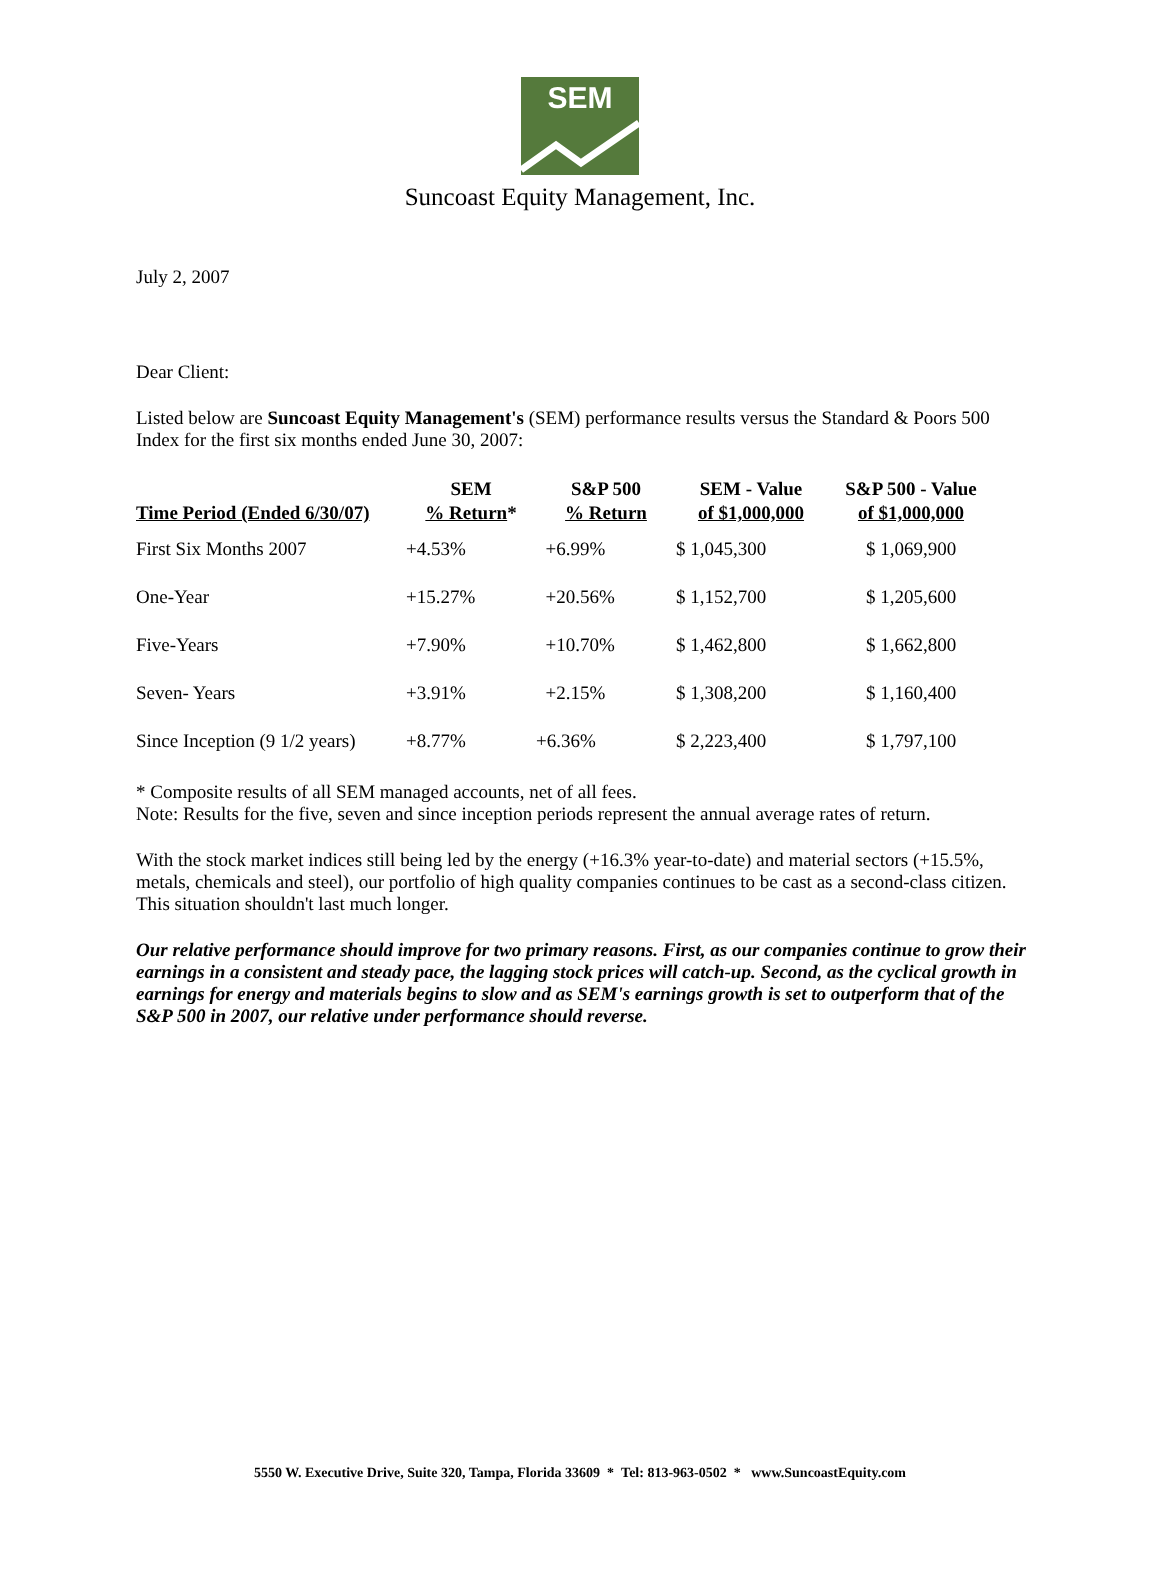SEM
Suncoast Equity Management, Inc.
July 2, 2007
Dear Client:
Listed below are Suncoast Equity Management's (SEM) performance results versus the Standard & Poors 500 Index for the first six months ended June 30, 2007:
| Time Period (Ended 6/30/07) | SEM % Return * | S&P 500 % Return | SEM - Value of $1,000,000 | S&P 500 - Value of $1,000,000 |
| --- | --- | --- | --- | --- |
| First Six Months 2007 | +4.53% | +6.99% | $ 1,045,300 | $ 1,069,900 |
| One-Year | +15.27% | +20.56% | $ 1,152,700 | $ 1,205,600 |
| Five-Years | +7.90% | +10.70% | $ 1,462,800 | $ 1,662,800 |
| Seven- Years | +3.91% | +2.15% | $ 1,308,200 | $ 1,160,400 |
| Since Inception (9 1/2 years) | +8.77% | +6.36% | $ 2,223,400 | $ 1,797,100 |
* Composite results of all SEM managed accounts, net of all fees.
Note: Results for the five, seven and since inception periods represent the annual average rates of return.
With the stock market indices still being led by the energy (+16.3% year-to-date) and material sectors (+15.5%, metals, chemicals and steel), our portfolio of high quality companies continues to be cast as a second-class citizen. This situation shouldn't last much longer.
Our relative performance should improve for two primary reasons. First, as our companies continue to grow their earnings in a consistent and steady pace, the lagging stock prices will catch-up. Second, as the cyclical growth in earnings for energy and materials begins to slow and as SEM's earnings growth is set to outperform that of the S&P 500 in 2007, our relative under performance should reverse.
5550 W. Executive Drive, Suite 320, Tampa, Florida 33609 * Tel: 813-963-0502 * www.SuncoastEquity.com